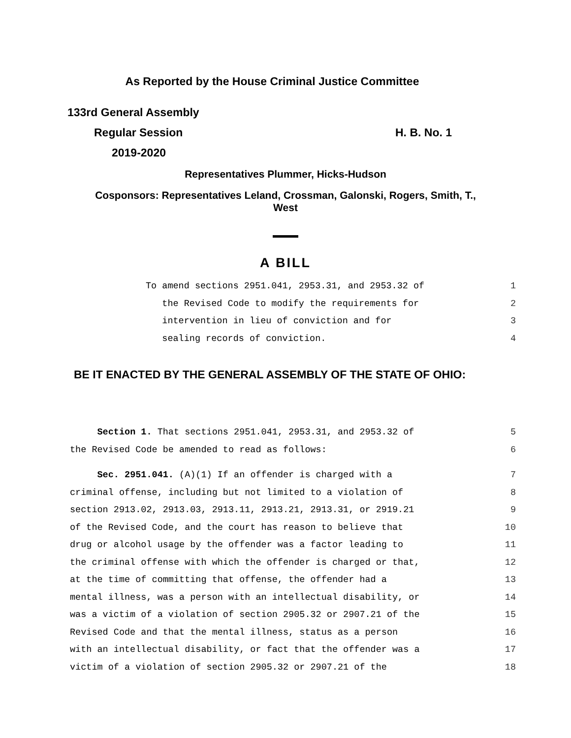As Reported by the House Criminal Justice Committee
133rd General Assembly
Regular Session H. B. No. 1
2019-2020
Representatives Plummer, Hicks-Hudson
Cosponsors: Representatives Leland, Crossman, Galonski, Rogers, Smith, T.,
West
A BILL
To amend sections 2951.041, 2953.31, and 2953.32 of 1
the Revised Code to modify the requirements for 2
intervention in lieu of conviction and for 3
sealing records of conviction. 4
BE IT ENACTED BY THE GENERAL ASSEMBLY OF THE STATE OF OHIO:
Section 1. That sections 2951.041, 2953.31, and 2953.32 of 5
the Revised Code be amended to read as follows: 6
Sec. 2951.041. (A)(1) If an offender is charged with a 7
criminal offense, including but not limited to a violation of 8
section 2913.02, 2913.03, 2913.11, 2913.21, 2913.31, or 2919.21 9
of the Revised Code, and the court has reason to believe that 10
drug or alcohol usage by the offender was a factor leading to 11
the criminal offense with which the offender is charged or that, 12
at the time of committing that offense, the offender had a 13
mental illness, was a person with an intellectual disability, or 14
was a victim of a violation of section 2905.32 or 2907.21 of the 15
Revised Code and that the mental illness, status as a person 16
with an intellectual disability, or fact that the offender was a 17
victim of a violation of section 2905.32 or 2907.21 of the 18